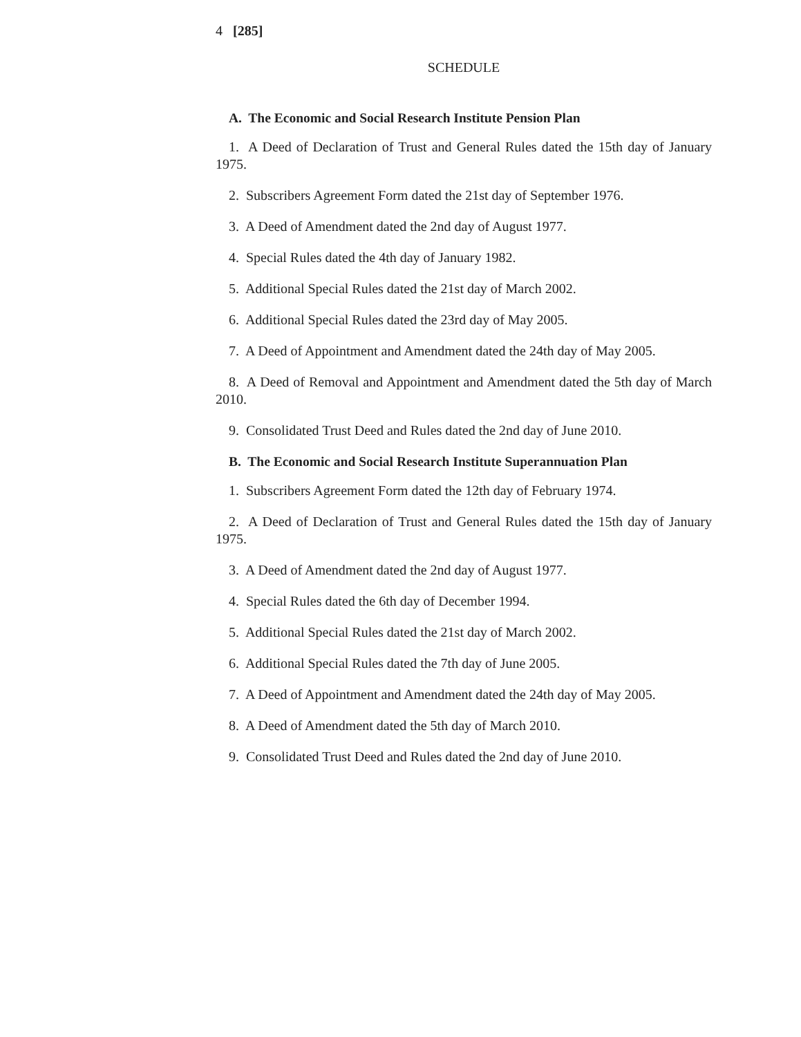4 [285]
SCHEDULE
A. The Economic and Social Research Institute Pension Plan
1. A Deed of Declaration of Trust and General Rules dated the 15th day of January 1975.
2. Subscribers Agreement Form dated the 21st day of September 1976.
3. A Deed of Amendment dated the 2nd day of August 1977.
4. Special Rules dated the 4th day of January 1982.
5. Additional Special Rules dated the 21st day of March 2002.
6. Additional Special Rules dated the 23rd day of May 2005.
7. A Deed of Appointment and Amendment dated the 24th day of May 2005.
8. A Deed of Removal and Appointment and Amendment dated the 5th day of March 2010.
9. Consolidated Trust Deed and Rules dated the 2nd day of June 2010.
B. The Economic and Social Research Institute Superannuation Plan
1. Subscribers Agreement Form dated the 12th day of February 1974.
2. A Deed of Declaration of Trust and General Rules dated the 15th day of January 1975.
3. A Deed of Amendment dated the 2nd day of August 1977.
4. Special Rules dated the 6th day of December 1994.
5. Additional Special Rules dated the 21st day of March 2002.
6. Additional Special Rules dated the 7th day of June 2005.
7. A Deed of Appointment and Amendment dated the 24th day of May 2005.
8. A Deed of Amendment dated the 5th day of March 2010.
9. Consolidated Trust Deed and Rules dated the 2nd day of June 2010.